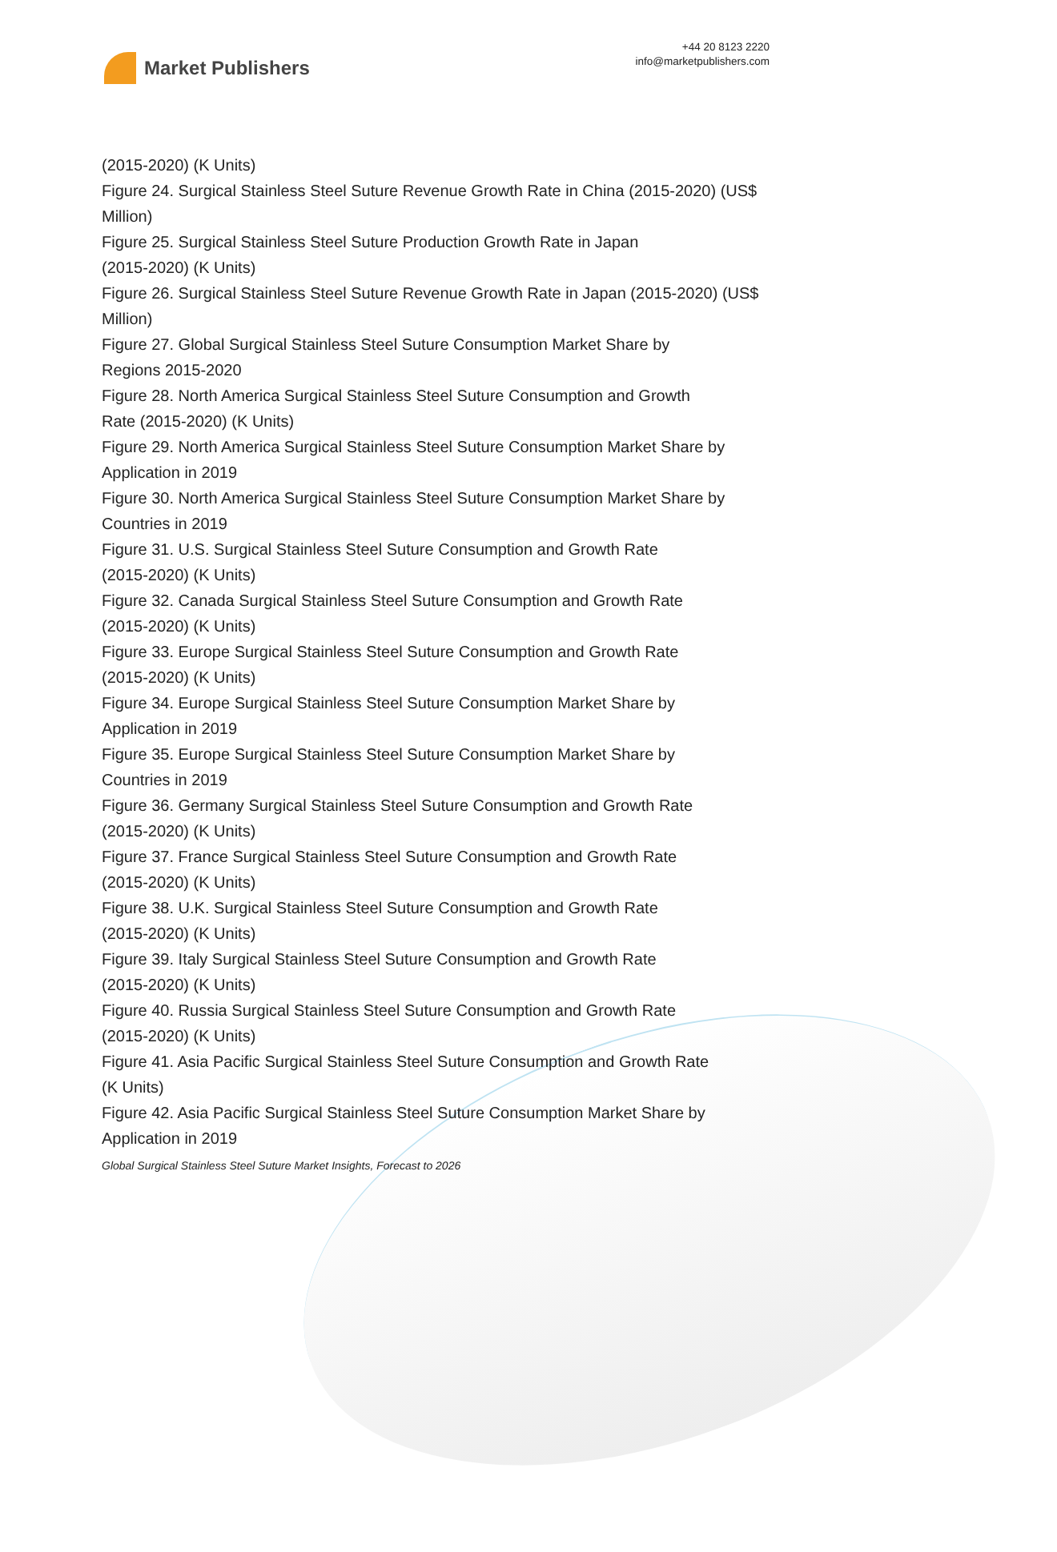Market Publishers
+44 20 8123 2220
info@marketpublishers.com
(2015-2020) (K Units)
Figure 24. Surgical Stainless Steel Suture Revenue Growth Rate in China (2015-2020) (US$ Million)
Figure 25. Surgical Stainless Steel Suture Production Growth Rate in Japan
(2015-2020) (K Units)
Figure 26. Surgical Stainless Steel Suture Revenue Growth Rate in Japan (2015-2020) (US$ Million)
Figure 27. Global Surgical Stainless Steel Suture Consumption Market Share by
Regions 2015-2020
Figure 28. North America Surgical Stainless Steel Suture Consumption and Growth
Rate (2015-2020) (K Units)
Figure 29. North America Surgical Stainless Steel Suture Consumption Market Share by Application in 2019
Figure 30. North America Surgical Stainless Steel Suture Consumption Market Share by Countries in 2019
Figure 31. U.S. Surgical Stainless Steel Suture Consumption and Growth Rate
(2015-2020) (K Units)
Figure 32. Canada Surgical Stainless Steel Suture Consumption and Growth Rate
(2015-2020) (K Units)
Figure 33. Europe Surgical Stainless Steel Suture Consumption and Growth Rate
(2015-2020) (K Units)
Figure 34. Europe Surgical Stainless Steel Suture Consumption Market Share by
Application in 2019
Figure 35. Europe Surgical Stainless Steel Suture Consumption Market Share by
Countries in 2019
Figure 36. Germany Surgical Stainless Steel Suture Consumption and Growth Rate
(2015-2020) (K Units)
Figure 37. France Surgical Stainless Steel Suture Consumption and Growth Rate
(2015-2020) (K Units)
Figure 38. U.K. Surgical Stainless Steel Suture Consumption and Growth Rate
(2015-2020) (K Units)
Figure 39. Italy Surgical Stainless Steel Suture Consumption and Growth Rate
(2015-2020) (K Units)
Figure 40. Russia Surgical Stainless Steel Suture Consumption and Growth Rate
(2015-2020) (K Units)
Figure 41. Asia Pacific Surgical Stainless Steel Suture Consumption and Growth Rate
(K Units)
Figure 42. Asia Pacific Surgical Stainless Steel Suture Consumption Market Share by
Application in 2019
Global Surgical Stainless Steel Suture Market Insights, Forecast to 2026